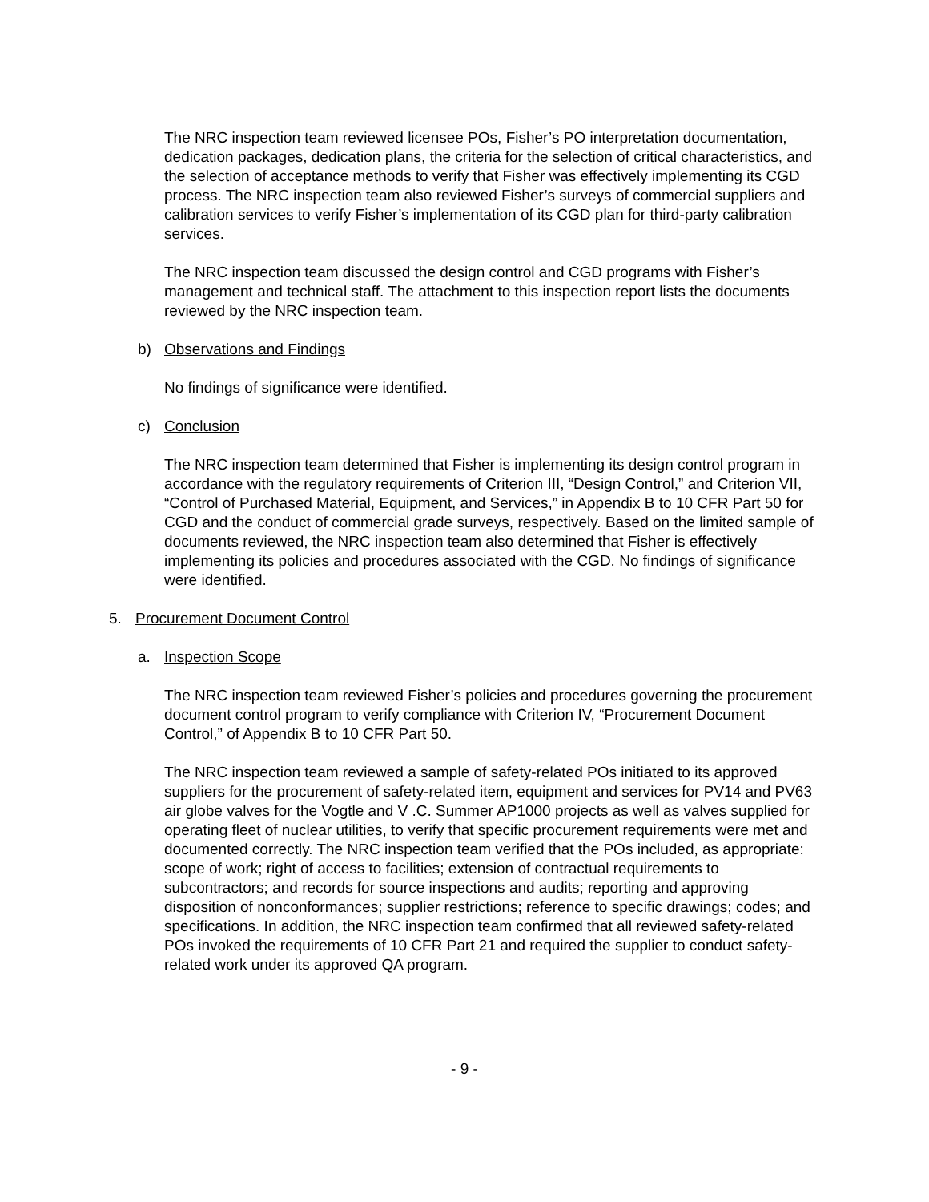The NRC inspection team reviewed licensee POs, Fisher’s PO interpretation documentation, dedication packages, dedication plans, the criteria for the selection of critical characteristics, and the selection of acceptance methods to verify that Fisher was effectively implementing its CGD process. The NRC inspection team also reviewed Fisher’s surveys of commercial suppliers and calibration services to verify Fisher’s implementation of its CGD plan for third-party calibration services.
The NRC inspection team discussed the design control and CGD programs with Fisher’s management and technical staff. The attachment to this inspection report lists the documents reviewed by the NRC inspection team.
b) Observations and Findings
No findings of significance were identified.
c) Conclusion
The NRC inspection team determined that Fisher is implementing its design control program in accordance with the regulatory requirements of Criterion III, “Design Control,” and Criterion VII, “Control of Purchased Material, Equipment, and Services,” in Appendix B to 10 CFR Part 50 for CGD and the conduct of commercial grade surveys, respectively. Based on the limited sample of documents reviewed, the NRC inspection team also determined that Fisher is effectively implementing its policies and procedures associated with the CGD. No findings of significance were identified.
5. Procurement Document Control
a. Inspection Scope
The NRC inspection team reviewed Fisher’s policies and procedures governing the procurement document control program to verify compliance with Criterion IV, “Procurement Document Control,” of Appendix B to 10 CFR Part 50.
The NRC inspection team reviewed a sample of safety-related POs initiated to its approved suppliers for the procurement of safety-related item, equipment and services for PV14 and PV63 air globe valves for the Vogtle and V .C. Summer AP1000 projects as well as valves supplied for operating fleet of nuclear utilities, to verify that specific procurement requirements were met and documented correctly. The NRC inspection team verified that the POs included, as appropriate: scope of work; right of access to facilities; extension of contractual requirements to subcontractors; and records for source inspections and audits; reporting and approving disposition of nonconformances; supplier restrictions; reference to specific drawings; codes; and specifications. In addition, the NRC inspection team confirmed that all reviewed safety-related POs invoked the requirements of 10 CFR Part 21 and required the supplier to conduct safety-related work under its approved QA program.
- 9 -